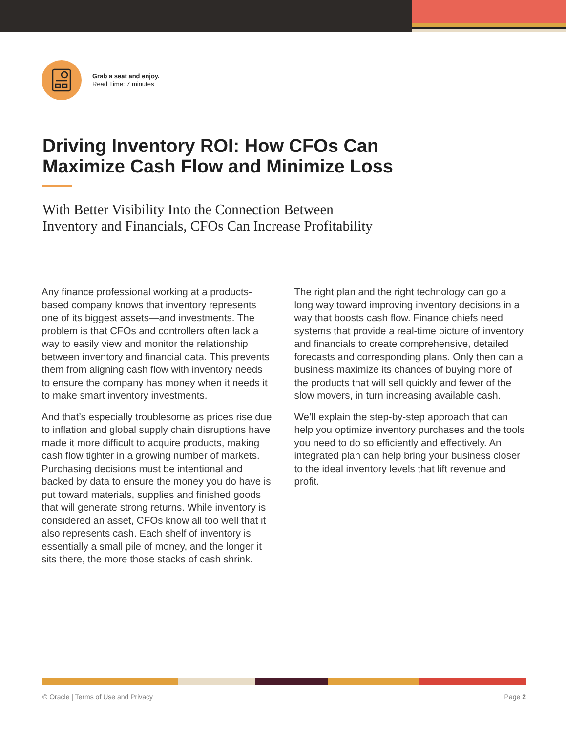Grab a seat and enjoy.
Read Time: 7 minutes
Driving Inventory ROI: How CFOs Can
Maximize Cash Flow and Minimize Loss
With Better Visibility Into the Connection Between
Inventory and Financials, CFOs Can Increase Profitability
Any finance professional working at a products-based company knows that inventory represents one of its biggest assets—and investments. The problem is that CFOs and controllers often lack a way to easily view and monitor the relationship between inventory and financial data. This prevents them from aligning cash flow with inventory needs to ensure the company has money when it needs it to make smart inventory investments.
And that’s especially troublesome as prices rise due to inflation and global supply chain disruptions have made it more difficult to acquire products, making cash flow tighter in a growing number of markets. Purchasing decisions must be intentional and backed by data to ensure the money you do have is put toward materials, supplies and finished goods that will generate strong returns. While inventory is considered an asset, CFOs know all too well that it also represents cash. Each shelf of inventory is essentially a small pile of money, and the longer it sits there, the more those stacks of cash shrink.
The right plan and the right technology can go a long way toward improving inventory decisions in a way that boosts cash flow. Finance chiefs need systems that provide a real-time picture of inventory and financials to create comprehensive, detailed forecasts and corresponding plans. Only then can a business maximize its chances of buying more of the products that will sell quickly and fewer of the slow movers, in turn increasing available cash.
We’ll explain the step-by-step approach that can help you optimize inventory purchases and the tools you need to do so efficiently and effectively. An integrated plan can help bring your business closer to the ideal inventory levels that lift revenue and profit.
© Oracle | Terms of Use and Privacy Page 2